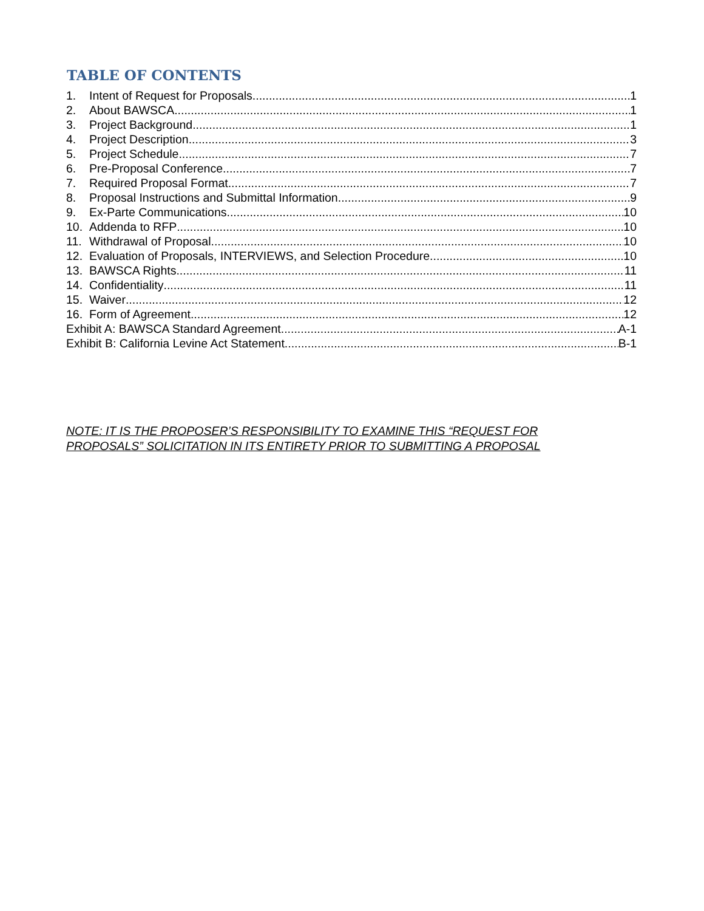TABLE OF CONTENTS
1. Intent of Request for Proposals 1
2. About BAWSCA 1
3. Project Background 1
4. Project Description 3
5. Project Schedule 7
6. Pre-Proposal Conference 7
7. Required Proposal Format 7
8. Proposal Instructions and Submittal Information 9
9. Ex-Parte Communications 10
10. Addenda to RFP 10
11. Withdrawal of Proposal 10
12. Evaluation of Proposals, INTERVIEWS, and Selection Procedure 10
13. BAWSCA Rights 11
14. Confidentiality 11
15. Waiver 12
16. Form of Agreement 12
Exhibit A: BAWSCA Standard Agreement A-1
Exhibit B: California Levine Act Statement B-1
NOTE: IT IS THE PROPOSER’S RESPONSIBILITY TO EXAMINE THIS “REQUEST FOR
PROPOSALS” SOLICITATION IN ITS ENTIRETY PRIOR TO SUBMITTING A PROPOSAL